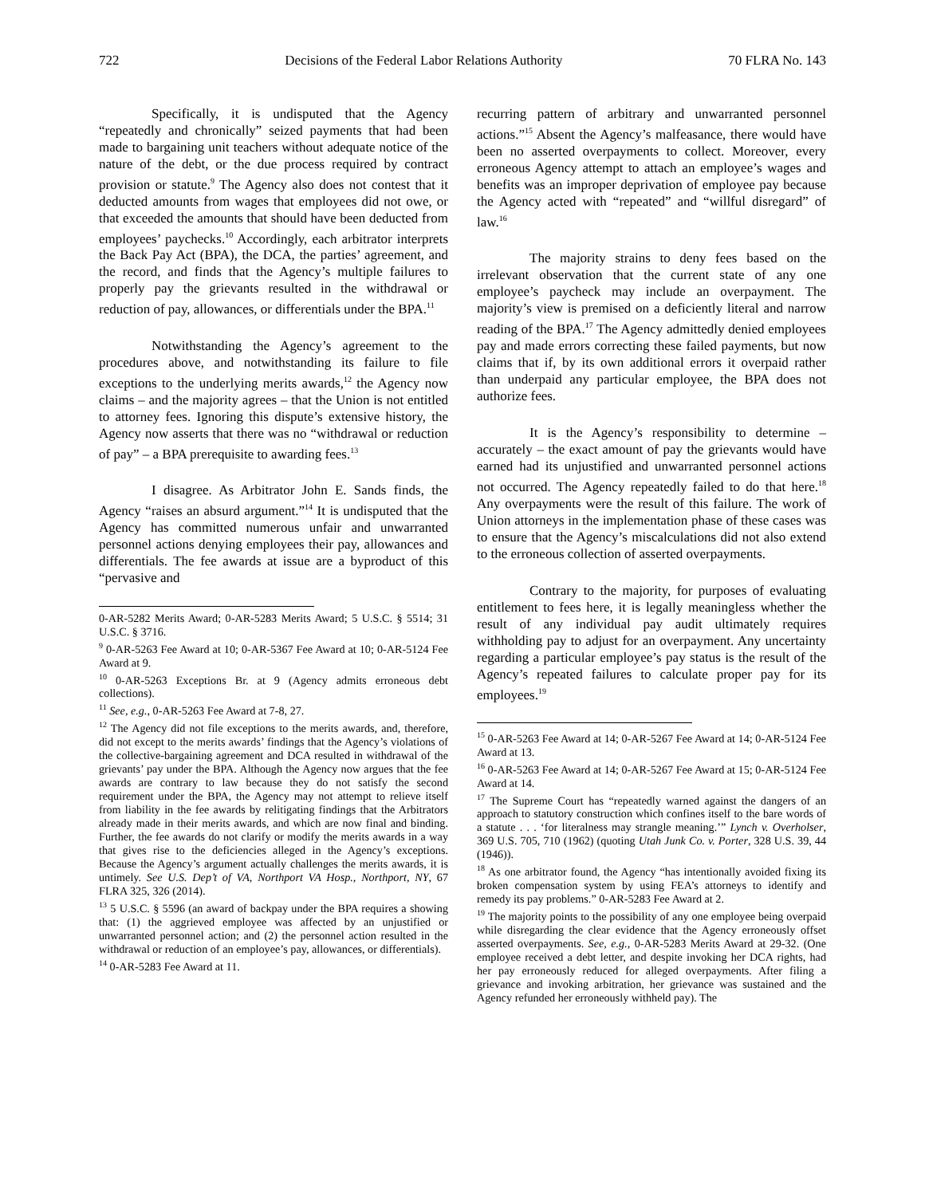722 Decisions of the Federal Labor Relations Authority 70 FLRA No. 143
Specifically, it is undisputed that the Agency “repeatedly and chronically” seized payments that had been made to bargaining unit teachers without adequate notice of the nature of the debt, or the due process required by contract provision or statute.<sup>9</sup> The Agency also does not contest that it deducted amounts from wages that employees did not owe, or that exceeded the amounts that should have been deducted from employees’ paychecks.<sup>10</sup> Accordingly, each arbitrator interprets the Back Pay Act (BPA), the DCA, the parties’ agreement, and the record, and finds that the Agency’s multiple failures to properly pay the grievants resulted in the withdrawal or reduction of pay, allowances, or differentials under the BPA.<sup>11</sup>
Notwithstanding the Agency’s agreement to the procedures above, and notwithstanding its failure to file exceptions to the underlying merits awards,<sup>12</sup> the Agency now claims – and the majority agrees – that the Union is not entitled to attorney fees. Ignoring this dispute’s extensive history, the Agency now asserts that there was no “withdrawal or reduction of pay” – a BPA prerequisite to awarding fees.<sup>13</sup>
I disagree. As Arbitrator John E. Sands finds, the Agency “raises an absurd argument.”<sup>14</sup> It is undisputed that the Agency has committed numerous unfair and unwarranted personnel actions denying employees their pay, allowances and differentials. The fee awards at issue are a byproduct of this “pervasive and
0-AR-5282 Merits Award; 0-AR-5283 Merits Award; 5 U.S.C. § 5514; 31 U.S.C. § 3716.
<sup>9</sup> 0-AR-5263 Fee Award at 10; 0-AR-5367 Fee Award at 10; 0-AR-5124 Fee Award at 9.
<sup>10</sup> 0-AR-5263 Exceptions Br. at 9 (Agency admits erroneous debt collections).
<sup>11</sup> See, e.g., 0-AR-5263 Fee Award at 7-8, 27.
<sup>12</sup> The Agency did not file exceptions to the merits awards, and, therefore, did not except to the merits awards’ findings that the Agency’s violations of the collective-bargaining agreement and DCA resulted in withdrawal of the grievants’ pay under the BPA. Although the Agency now argues that the fee awards are contrary to law because they do not satisfy the second requirement under the BPA, the Agency may not attempt to relieve itself from liability in the fee awards by relitigating findings that the Arbitrators already made in their merits awards, and which are now final and binding. Further, the fee awards do not clarify or modify the merits awards in a way that gives rise to the deficiencies alleged in the Agency’s exceptions. Because the Agency’s argument actually challenges the merits awards, it is untimely. See U.S. Dep’t of VA, Northport VA Hosp., Northport, NY, 67 FLRA 325, 326 (2014).
<sup>13</sup> 5 U.S.C. § 5596 (an award of backpay under the BPA requires a showing that: (1) the aggrieved employee was affected by an unjustified or unwarranted personnel action; and (2) the personnel action resulted in the withdrawal or reduction of an employee’s pay, allowances, or differentials).
<sup>14</sup> 0-AR-5283 Fee Award at 11.
recurring pattern of arbitrary and unwarranted personnel actions.”<sup>15</sup> Absent the Agency’s malfeasance, there would have been no asserted overpayments to collect. Moreover, every erroneous Agency attempt to attach an employee’s wages and benefits was an improper deprivation of employee pay because the Agency acted with “repeated” and “willful disregard” of law.<sup>16</sup>
The majority strains to deny fees based on the irrelevant observation that the current state of any one employee’s paycheck may include an overpayment. The majority’s view is premised on a deficiently literal and narrow reading of the BPA.<sup>17</sup> The Agency admittedly denied employees pay and made errors correcting these failed payments, but now claims that if, by its own additional errors it overpaid rather than underpaid any particular employee, the BPA does not authorize fees.
It is the Agency’s responsibility to determine – accurately – the exact amount of pay the grievants would have earned had its unjustified and unwarranted personnel actions not occurred. The Agency repeatedly failed to do that here.<sup>18</sup> Any overpayments were the result of this failure. The work of Union attorneys in the implementation phase of these cases was to ensure that the Agency’s miscalculations did not also extend to the erroneous collection of asserted overpayments.
Contrary to the majority, for purposes of evaluating entitlement to fees here, it is legally meaningless whether the result of any individual pay audit ultimately requires withholding pay to adjust for an overpayment. Any uncertainty regarding a particular employee’s pay status is the result of the Agency’s repeated failures to calculate proper pay for its employees.<sup>19</sup>
<sup>15</sup> 0-AR-5263 Fee Award at 14; 0-AR-5267 Fee Award at 14; 0-AR-5124 Fee Award at 13.
<sup>16</sup> 0-AR-5263 Fee Award at 14; 0-AR-5267 Fee Award at 15; 0-AR-5124 Fee Award at 14.
<sup>17</sup> The Supreme Court has “repeatedly warned against the dangers of an approach to statutory construction which confines itself to the bare words of a statute . . . ‘for literalness may strangle meaning.’” Lynch v. Overholser, 369 U.S. 705, 710 (1962) (quoting Utah Junk Co. v. Porter, 328 U.S. 39, 44 (1946)).
<sup>18</sup> As one arbitrator found, the Agency “has intentionally avoided fixing its broken compensation system by using FEA’s attorneys to identify and remedy its pay problems.” 0-AR-5283 Fee Award at 2.
<sup>19</sup> The majority points to the possibility of any one employee being overpaid while disregarding the clear evidence that the Agency erroneously offset asserted overpayments. See, e.g., 0-AR-5283 Merits Award at 29-32. (One employee received a debt letter, and despite invoking her DCA rights, had her pay erroneously reduced for alleged overpayments. After filing a grievance and invoking arbitration, her grievance was sustained and the Agency refunded her erroneously withheld pay). The